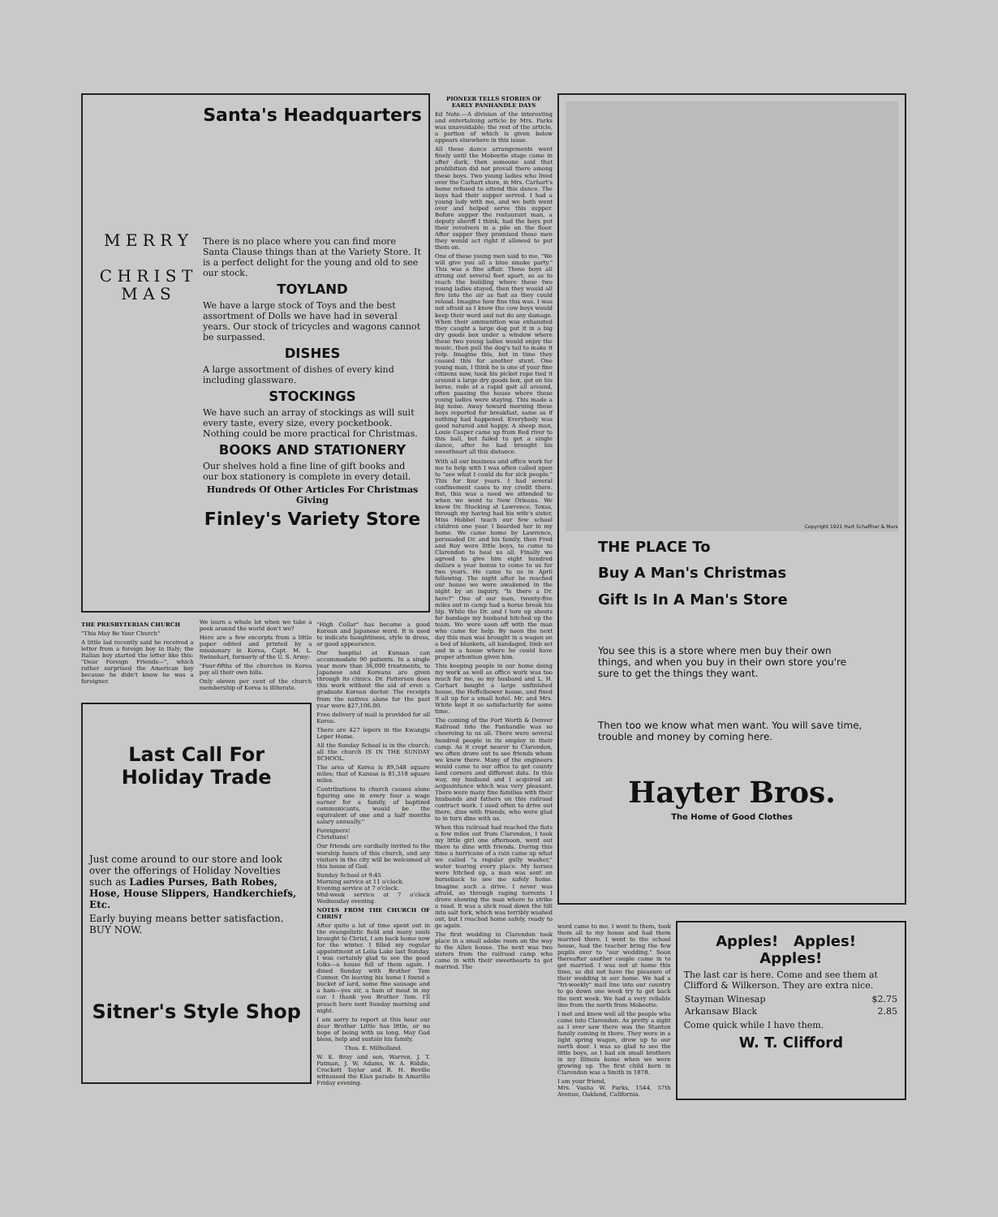M E R R Y
C H R I S T M A S
Santa's Headquarters
There is no place where you can find more Santa Clause things than at the Variety Store. It is a perfect delight for the young and old to see our stock.
TOYLAND
We have a large stock of Toys and the best assortment of Dolls we have had in several years. Our stock of tricycles and wagons cannot be surpassed.
DISHES
A large assortment of dishes of every kind including glassware.
STOCKINGS
We have such an array of stockings as will suit every taste, every size, every pocketbook. Nothing could be more practical for Christmas.
BOOKS AND STATIONERY
Our shelves hold a fine line of gift books and our box stationery is complete in every detail.
Hundreds Of Other Articles For Christmas Giving
Finley's Variety Store
THE PRESBYTERIAN CHURCH
"This May Be Your Church"
A little lad recently said he received a letter from a foreign boy in Italy; the Italian boy started the letter like this: "Dear Foreign Friends—", which rather surprised the American boy because he didn't know he was a foreigner.
We learn a whole lot when we take a peek around the world don't we?
Here are a few excerpts from a little paper edited and printed by a missionary in Korea, Capt. M. L. Swinehart, formerly of the U. S. Army:
"Four-fifths of the churches in Korea pay all their own bills.
Only eleven per cent of the church membership of Korea is illiterate.
Last Call For
Holiday Trade
Just come around to our store and look over the offerings of Holiday Novelties such as Ladies Purses, Bath Robes, Hose, House Slippers, Handkerchiefs, Etc.
Early buying means better satisfaction. BUY NOW.
Sitner's Style Shop
"High Collar" has become a good Korean and Japanese word. It is used to indicate haughtiness, style in dress, or good appearance.
Our hospital at Kunsan can accommodate 90 patients. In a single year more than 36,000 treatments, to Japanese and Koreans are given through its clinics. Dr. Patterson does this work without the aid of even a graduate Korean doctor. The receipts from the natives alone for the past year were $27,106.00.
Free delivery of mail is provided for all Korea.
There are 427 lepers in the Kwangju Leper Home.
All the Sunday School is in the church; all the church IS IN THE SUNDAY SCHOOL.
The area of Korea is 89,548 square miles; that of Kansas is 81,318 square miles.
Contributions to church causes alone figuring one in every four a wage earner for a family, of baptized communicants, would be the equivalent of one and a half months salary annually."
Foreigners!
Christians!
Our friends are cordially invited to the worship hours of this church, and any visitors in the city will be welcomed at this house of God.
Sunday School at 9:45
Morning service at 11 o'clock.
Evening service at 7 o'clock.
Mid-week service at 7 o'clock Wednesday evening.
NOTES FROM THE CHURCH OF CHRIST
After quite a lot of time spent out in the evangelistic field and many souls brought to Christ, I am back home now for the winter. I filled my regular appointment at Lelia Lake last Sunday. I was certainly glad to see the good folks—a house full of them again. I dined Sunday with Brother Tom Connor. On leaving his home I found a bucket of lard, some fine sausage and a ham—yes sir, a ham of meat in my car. I thank you Brother Tom. I'll preach here next Sunday morning and night.
I am sorry to report at this hour our dear Brother Little has little, or no hope of being with us long. May God bless, help and sustain his family.
Thos. E. Milholland.
W. E. Bray and son, Warren, J. T. Patman, J. W. Adams, W. A. Riddle, Crockett Taylor and R. H. Beville witnessed the Klan parade in Amarillo Friday evening.
PIONEER TELLS STORIES OF EARLY PANHANDLE DAYS
Ed Note.—A division of the interesting and entertaining article by Mrs. Parks was unavoidable; the rest of the article, a portion of which is given below appears elsewhere in this issue.
All these dance arrangements went finely until the Mobeetie stage came in after dark, then someone said that prohibition did not prevail there among these boys. Two young ladies who lived over the Carhart store, in Mrs. Carhart's home refused to attend this dance. The boys had their supper served. I had a young lady with me, and we both went over and helped serve this supper. Before supper the restaurant man, a deputy sheriff I think, had the boys put their revolvers in a pile on the floor. After supper they promised these men they would act right if allowed to put them on.
One of these young men said to me, "We will give you all a blue smoke party." This was a fine affair. These boys all strung out several feet apart, so as to reach the building where these two young ladies stayed, then they would all fire into the air as fast as they could reload. Imagine how fine this was. I was not afraid as I knew the cow boys would keep their word and not do any damage. When their ammunition was exhausted they caught a large dog put it in a big dry goods box under a window where these two young ladies would enjoy the music, then pull the dog's tail to make it yelp. Imagine this, but in time they ceased this for another stunt. One young man, I think he is one of your fine citizens now, took his picket rope tied it around a large dry goods box, got on his horse, rode at a rapid gait all around, often passing the house where these young ladies were staying. This made a big noise. Away toward morning these boys reported for breakfast, same as if nothing had happened. Everybody was good natured and happy. A sheep man, Louie Casper came up from Red river to this ball, but failed to get a single dance, after he had brought his sweetheart all this distance.
With all our business and office work for me to help with I was often called upon to "see what I could do for sick people." This for four years. I had several confinement cases to my credit there. But, this was a need we attended to when we went to New Orleans. We knew Dr. Stocking at Lawrence, Texas, through my having had his wife's sister, Miss Hubbel teach our few school children one year. I boarded her in my home. We came home by Lawrence, persuaded Dr. and his family, then Fred and Roy were little boys, to come to Clarendon to heal us all. Finally we agreed to give him eight hundred dollars a year bonus to come to us for two years. He came to us in April following. The night after he reached our house we were awakened in the night by an inquiry, "Is there a Dr. here?" One of our men, twenty-five miles out in camp had a horse break his hip. While the Dr. and I tore up sheets for bandage my husband hitched up the team. We were soon off with the man who came for help. By noon the next day this man was brought in a wagon on a bed of blankets, all bandaged, limb set and in a house where he could have proper attention given him.
This keeping people in our home doing my work as well as office work was too much for me, so my husband and L. H. Carhart bought a large unfinished house, the Heffelbower house, and fixed it all up for a small hotel. Mr. and Mrs. White kept it so satisfactorily for some time.
The coming of the Fort Worth & Denver Railroad into the Panhandle was so cheereing to us all. There were several hundred people in its employ in their camp. As it crept nearer to Clarendon, we often drove out to see friends whom we knew there. Many of the engineers would come to our office to get county land corners and different data. In this way, my husband and I acquired an acquaintance which was very pleasant. There were many fine families with their husbands and fathers on this railroad contract work. I used often to drive out there, dine with friends, who were glad to in turn dine with us.
When this railroad had reached the flats a few miles out from Clarendon, I took my little girl one afternoon, went out there to dine with friends. During this time a hurricane of a rain came up what we called "a regular gully washer," water tearing every place. My horses were hitched up, a man was sent on horseback to see me safely home. Imagine such a drive. I never was afraid, so through raging torrents I drove showing the man where to strike a road. It was a slick road down the hill into salt fork, which was terribly washed out, but I reached home safely, ready to go again.
The first wedding in Clarendon took place in a small adobe room on the way to the Allen house. The next was two sisters from the railroad camp who came in with their sweethearts to get married. The
Copyright 1921 Hart Schaffner & Marx
THE PLACE To
Buy A Man's Christmas
Gift Is In A Man's Store
You see this is a store where men buy their own things, and when you buy in their own store you're sure to get the things they want.
Then too we know what men want. You will save time, trouble and money by coming here.
Hayter Bros.
The Home of Good Clothes
word came to me. I went to them, took them all to my house and had them married there. I went to the school house, had the teacher bring the few pupils over to "our wedding." Soon thereafter another couple came in to get married. I was not at home this time, so did not have the pleasure of their wedding in our home. We had a "tri-weekly" mail line into our country to go down one week try to get back the next week. We had a very reliable line from the north from Mobeetie.
I met and knew well all the people who came into Clarendon. As pretty a sight as I ever saw there was the Stanton family coming in there. They were in a light spring wagon, drew up to our north door. I was so glad to see the little boys, as I had six small brothers in my Illinois home when we were growing up. The first child born in Clarendon was a Smith in 1878.
I am your friend,
Mrs. Vasha W. Parks, 1544, 57th Avenue, Oakland, California.
Apples! Apples! Apples!
The last car is here. Come and see them at Clifford & Wilkerson. They are extra nice.
| Stayman Winesap | $2.75 |
| Arkansaw Black | 2.85 |
Come quick while I have them.
W. T. Clifford